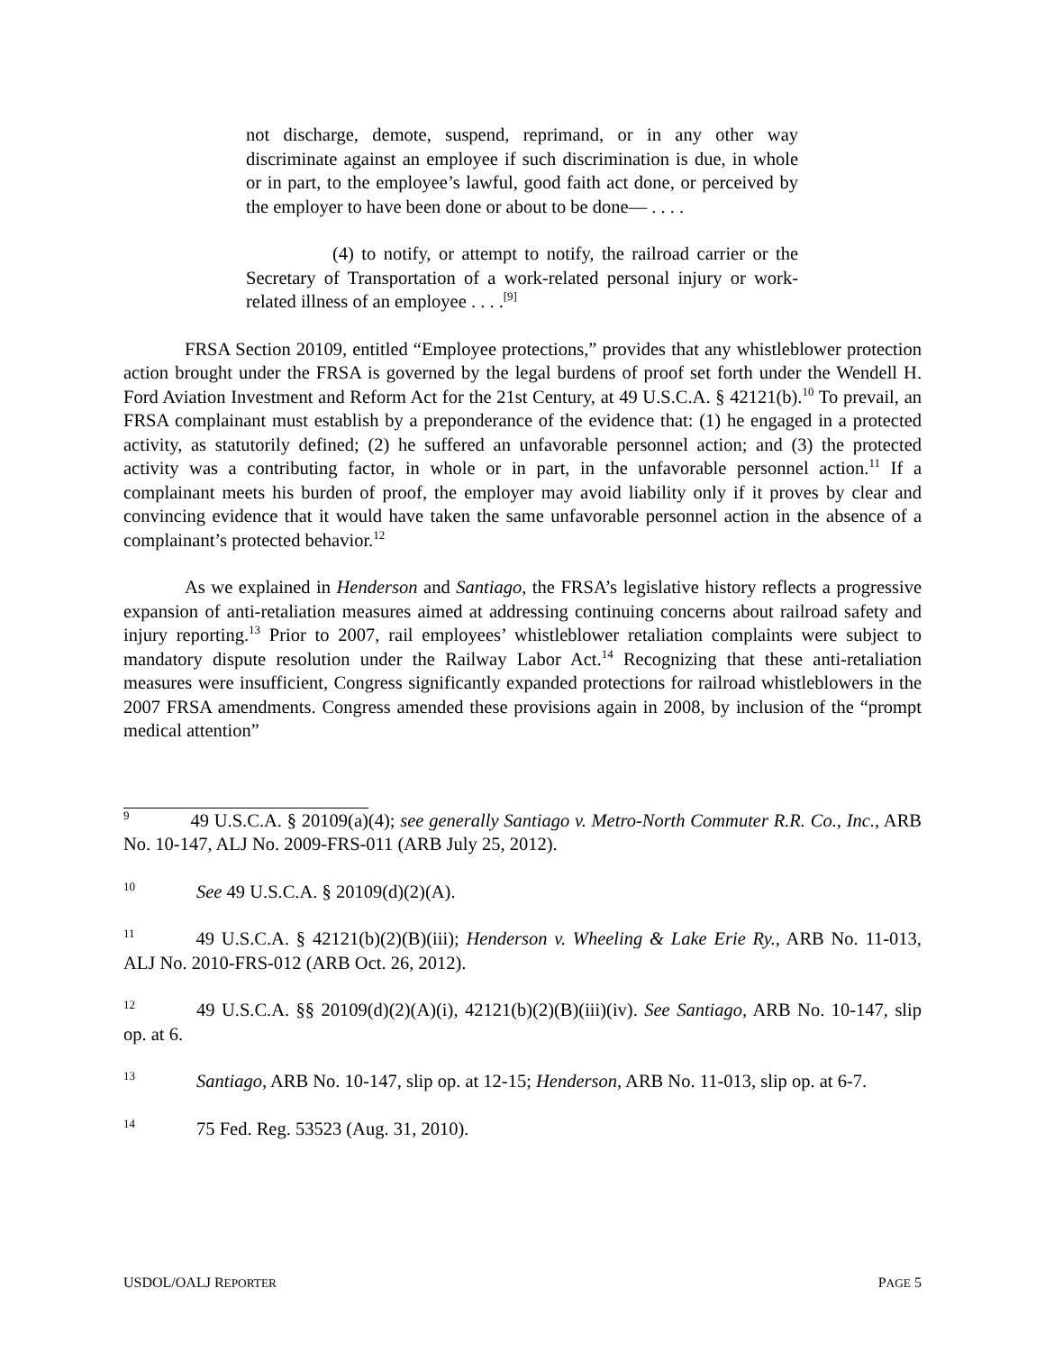not discharge, demote, suspend, reprimand, or in any other way discriminate against an employee if such discrimination is due, in whole or in part, to the employee’s lawful, good faith act done, or perceived by the employer to have been done or about to be done— . . . .
(4) to notify, or attempt to notify, the railroad carrier or the Secretary of Transportation of a work-related personal injury or work-related illness of an employee . . . .<sup>[9]</sup>
FRSA Section 20109, entitled “Employee protections,” provides that any whistleblower protection action brought under the FRSA is governed by the legal burdens of proof set forth under the Wendell H. Ford Aviation Investment and Reform Act for the 21st Century, at 49 U.S.C.A. § 42121(b).<sup>10</sup> To prevail, an FRSA complainant must establish by a preponderance of the evidence that: (1) he engaged in a protected activity, as statutorily defined; (2) he suffered an unfavorable personnel action; and (3) the protected activity was a contributing factor, in whole or in part, in the unfavorable personnel action.<sup>11</sup> If a complainant meets his burden of proof, the employer may avoid liability only if it proves by clear and convincing evidence that it would have taken the same unfavorable personnel action in the absence of a complainant’s protected behavior.<sup>12</sup>
As we explained in Henderson and Santiago, the FRSA’s legislative history reflects a progressive expansion of anti-retaliation measures aimed at addressing continuing concerns about railroad safety and injury reporting.<sup>13</sup> Prior to 2007, rail employees’ whistleblower retaliation complaints were subject to mandatory dispute resolution under the Railway Labor Act.<sup>14</sup> Recognizing that these anti-retaliation measures were insufficient, Congress significantly expanded protections for railroad whistleblowers in the 2007 FRSA amendments. Congress amended these provisions again in 2008, by inclusion of the “prompt medical attention”
<sup>9</sup> 49 U.S.C.A. § 20109(a)(4); see generally Santiago v. Metro-North Commuter R.R. Co., Inc., ARB No. 10-147, ALJ No. 2009-FRS-011 (ARB July 25, 2012).
<sup>10</sup> See 49 U.S.C.A. § 20109(d)(2)(A).
<sup>11</sup> 49 U.S.C.A. § 42121(b)(2)(B)(iii); Henderson v. Wheeling & Lake Erie Ry., ARB No. 11-013, ALJ No. 2010-FRS-012 (ARB Oct. 26, 2012).
<sup>12</sup> 49 U.S.C.A. §§ 20109(d)(2)(A)(i), 42121(b)(2)(B)(iii)(iv). See Santiago, ARB No. 10-147, slip op. at 6.
<sup>13</sup> Santiago, ARB No. 10-147, slip op. at 12-15; Henderson, ARB No. 11-013, slip op. at 6-7.
<sup>14</sup> 75 Fed. Reg. 53523 (Aug. 31, 2010).
USDOL/OALJ REPORTER PAGE 5